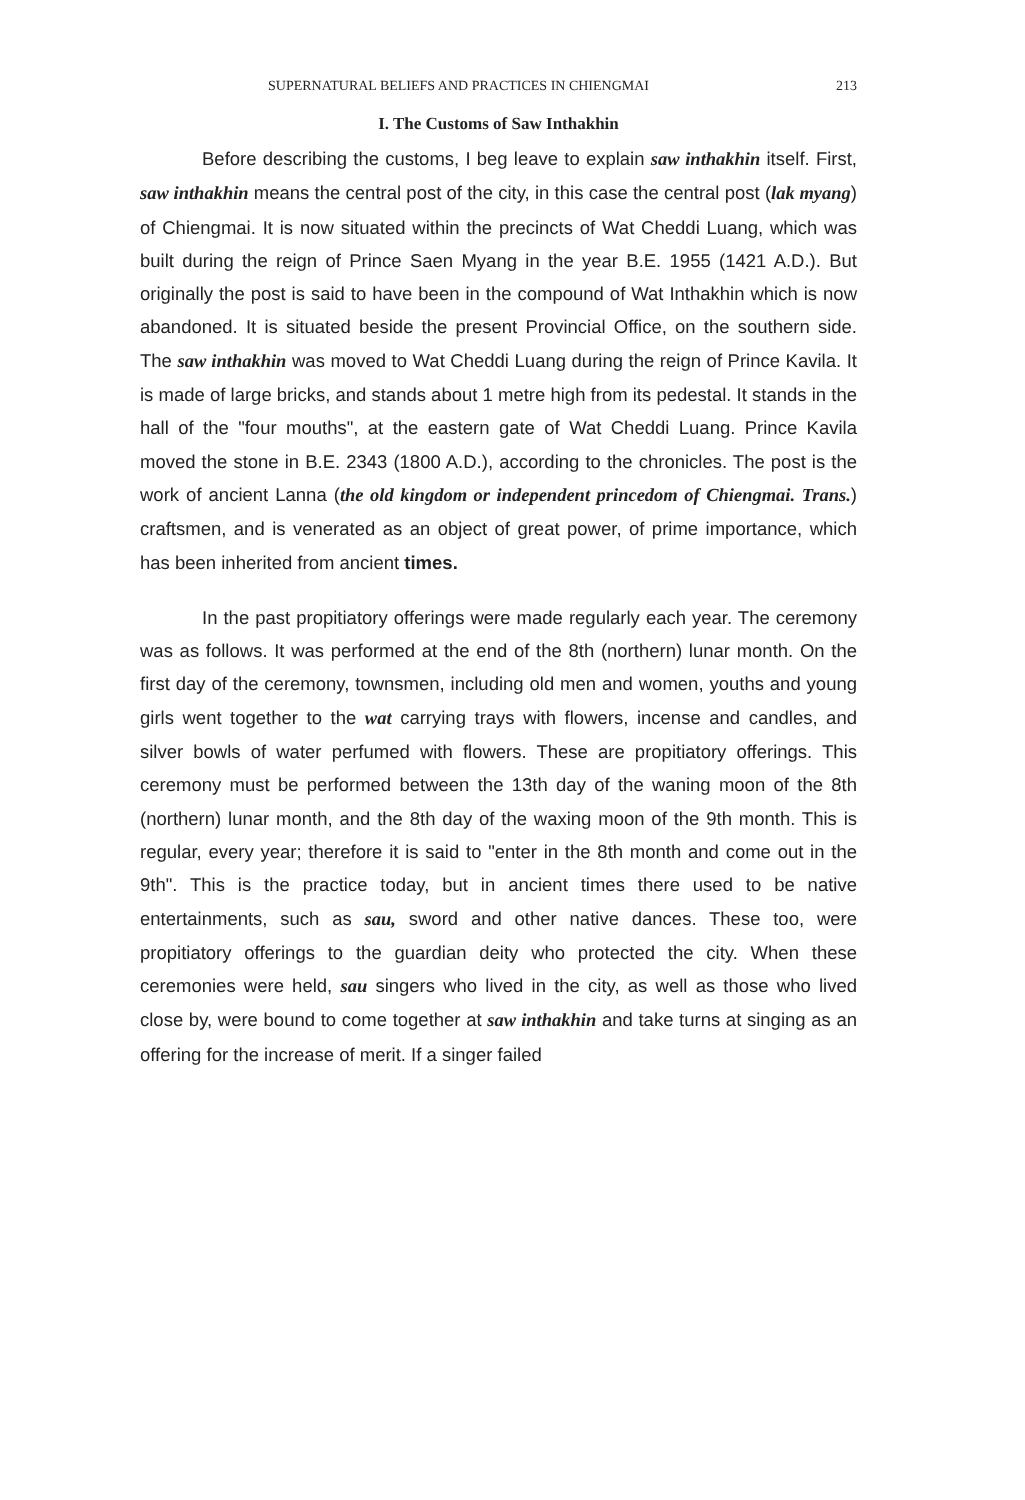SUPERNATURAL BELIEFS AND PRACTICES IN CHIENGMAI 213
I. The Customs of Saw Inthakhin
Before describing the customs, I beg leave to explain saw inthakhin itself. First, saw inthakhin means the central post of the city, in this case the central post (lak myang) of Chiengmai. It is now situated within the precincts of Wat Cheddi Luang, which was built during the reign of Prince Saen Myang in the year B.E. 1955 (1421 A.D.). But originally the post is said to have been in the compound of Wat Inthakhin which is now abandoned. It is situated beside the present Provincial Office, on the southern side. The saw inthakhin was moved to Wat Cheddi Luang during the reign of Prince Kavila. It is made of large bricks, and stands about 1 metre high from its pedestal. It stands in the hall of the "four mouths", at the eastern gate of Wat Cheddi Luang. Prince Kavila moved the stone in B.E. 2343 (1800 A.D.), according to the chronicles. The post is the work of ancient Lanna (the old kingdom or independent princedom of Chiengmai. Trans.) craftsmen, and is venerated as an object of great power, of prime importance, which has been inherited from ancient times.
In the past propitiatory offerings were made regularly each year. The ceremony was as follows. It was performed at the end of the 8th (northern) lunar month. On the first day of the ceremony, townsmen, including old men and women, youths and young girls went together to the wat carrying trays with flowers, incense and candles, and silver bowls of water perfumed with flowers. These are propitiatory offerings. This ceremony must be performed between the 13th day of the waning moon of the 8th (northern) lunar month, and the 8th day of the waxing moon of the 9th month. This is regular, every year; therefore it is said to "enter in the 8th month and come out in the 9th". This is the practice today, but in ancient times there used to be native entertainments, such as sau, sword and other native dances. These too, were propitiatory offerings to the guardian deity who protected the city. When these ceremonies were held, sau singers who lived in the city, as well as those who lived close by, were bound to come together at saw inthakhin and take turns at singing as an offering for the increase of merit. If a singer failed